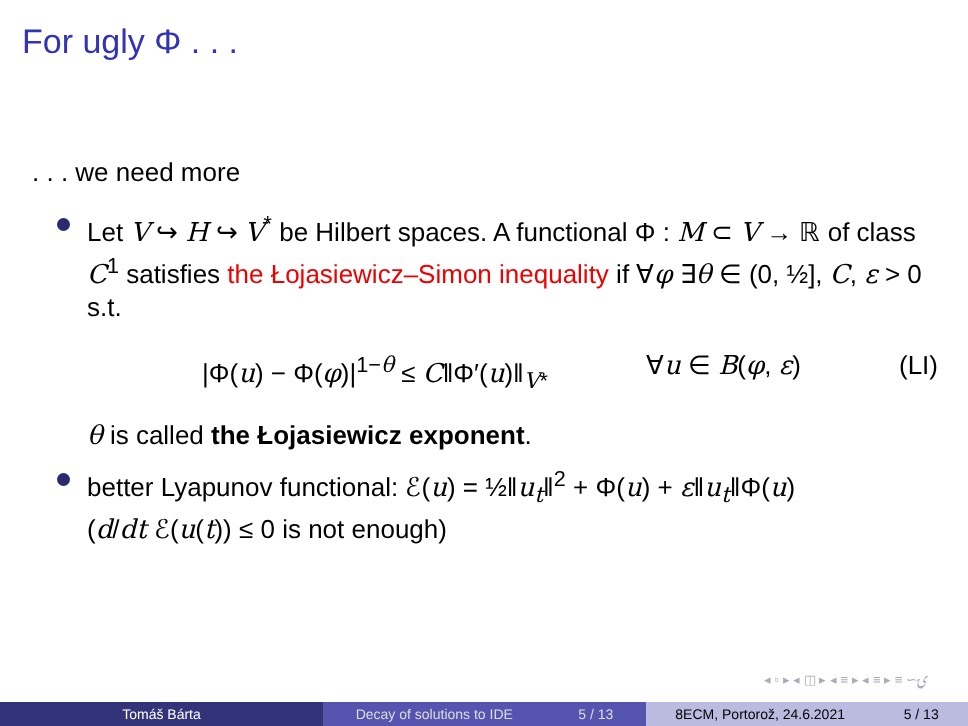For ugly Φ . . .
. . . we need more
Let V ↪ H ↪ V<sup>*</sup> be Hilbert spaces. A functional Φ : M ⊂ V → ℝ of class C<sup>1</sup> satisfies the Łojasiewicz–Simon inequality if ∀φ ∃θ ∈ (0, ½], C, ε > 0 s.t.
|Φ(u) − Φ(φ)|<sup>1−θ</sup> ≤ C‖Φ′(u)‖<sub>V*</sub> ∀u ∈ B(φ, ε) (LI)
θ is called the Łojasiewicz exponent.
better Lyapunov functional: ℰ(u) = ½‖u<sub>t</sub>‖<sup>2</sup> + Φ(u) + ε‖u<sub>t</sub>‖Φ(u)
(d/dt ℰ(u(t)) ≤ 0 is not enough)
◂ ▫ ▸ ◂ ◫ ▸ ◂ ≡ ▸ ◂ ≡ ▸ ≡ ∽ۍ
Tomáš Bárta Decay of solutions to IDE 5 / 13 8ECM, Portorož, 24.6.2021 5 / 13